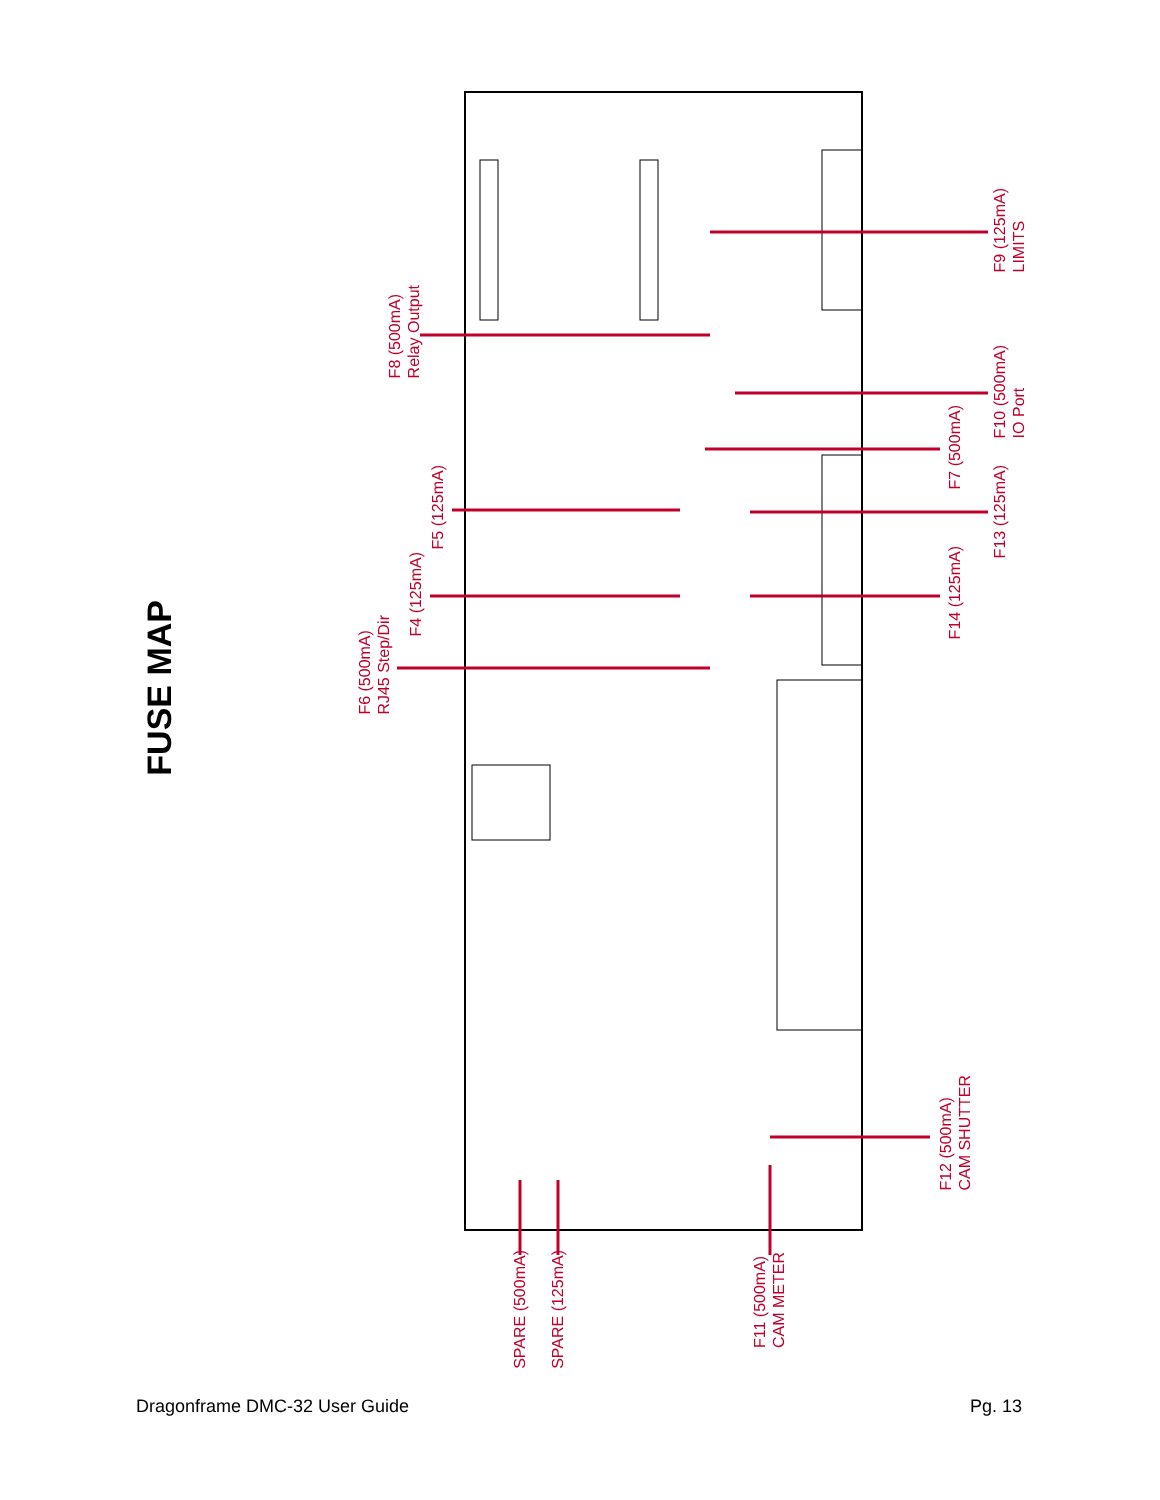FUSE MAP
F9 (125mA)
LIMITS
F8 (500mA)
Relay Output
F10 (500mA)
IO Port
F7 (500mA)
F5 (125mA)
F13 (125mA)
F4 (125mA)
F14 (125mA)
F6 (500mA)
RJ45 Step/Dir
F12 (500mA)
CAM SHUTTER
SPARE (500mA)
SPARE (125mA)
F11 (500mA)
CAM METER
Dragonframe DMC-32 User Guide Pg. 13